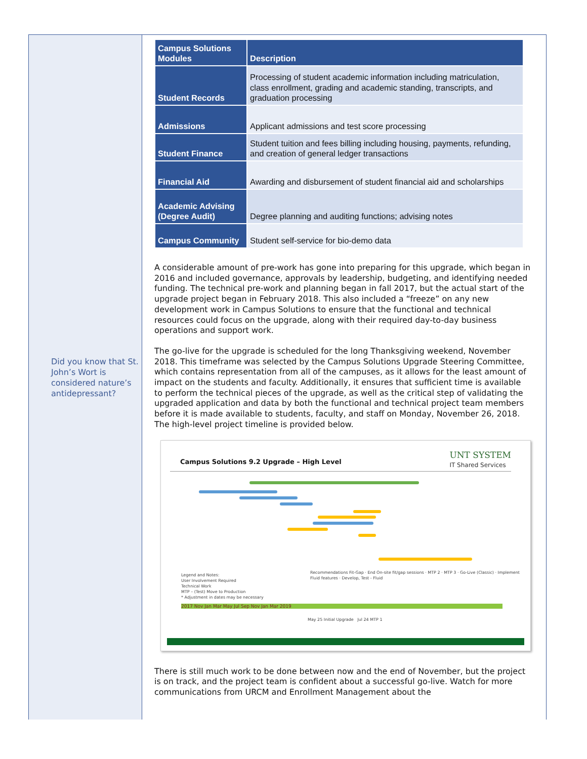Did you know that St. John’s Wort is considered nature’s antidepressant?
| Campus Solutions Modules | Description |
| --- | --- |
| Student Records | Processing of student academic information including matriculation, class enrollment, grading and academic standing, transcripts, and graduation processing |
| Admissions | Applicant admissions and test score processing |
| Student Finance | Student tuition and fees billing including housing, payments, refunding, and creation of general ledger transactions |
| Financial Aid | Awarding and disbursement of student financial aid and scholarships |
| Academic Advising (Degree Audit) | Degree planning and auditing functions; advising notes |
| Campus Community | Student self-service for bio-demo data |
A considerable amount of pre-work has gone into preparing for this upgrade, which began in 2016 and included governance, approvals by leadership, budgeting, and identifying needed funding. The technical pre-work and planning began in fall 2017, but the actual start of the upgrade project began in February 2018. This also included a “freeze” on any new development work in Campus Solutions to ensure that the functional and technical resources could focus on the upgrade, along with their required day-to-day business operations and support work.
The go-live for the upgrade is scheduled for the long Thanksgiving weekend, November 2018. This timeframe was selected by the Campus Solutions Upgrade Steering Committee, which contains representation from all of the campuses, as it allows for the least amount of impact on the students and faculty. Additionally, it ensures that sufficient time is available to perform the technical pieces of the upgrade, as well as the critical step of validating the upgraded application and data by both the functional and technical project team members before it is made available to students, faculty, and staff on Monday, November 26, 2018. The high-level project timeline is provided below.
Campus Solutions 9.2 Upgrade – High Level
UNT SYSTEM
IT Shared Services
Legend and Notes:
User Involvement Required
Technical Work
MTP – (Test) Move to Production
* Adjustment in dates may be necessary
Recommendations Fit-Gap · End On-site fit/gap sessions · MTP 2 · MTP 3 · Go-Live (Classic) · Implement Fluid features · Develop, Test - Fluid
2017 Nov Jan Mar May Jul Sep Nov Jan Mar 2019
May 25 Initial Upgrade Jul 24 MTP 1
There is still much work to be done between now and the end of November, but the project is on track, and the project team is confident about a successful go-live. Watch for more communications from URCM and Enrollment Management about the